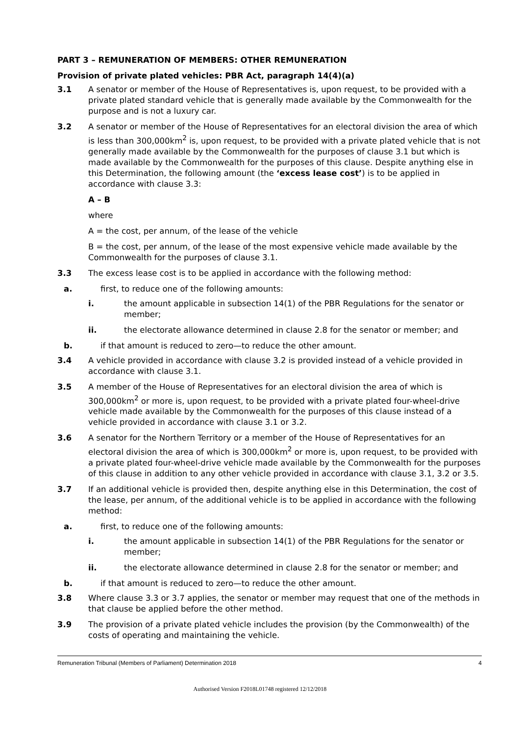PART 3 – REMUNERATION OF MEMBERS: OTHER REMUNERATION
Provision of private plated vehicles: PBR Act, paragraph 14(4)(a)
3.1 A senator or member of the House of Representatives is, upon request, to be provided with a private plated standard vehicle that is generally made available by the Commonwealth for the purpose and is not a luxury car.
3.2 A senator or member of the House of Representatives for an electoral division the area of which is less than 300,000km<sup>2</sup> is, upon request, to be provided with a private plated vehicle that is not generally made available by the Commonwealth for the purposes of clause 3.1 but which is made available by the Commonwealth for the purposes of this clause. Despite anything else in this Determination, the following amount (the ‘excess lease cost’) is to be applied in accordance with clause 3.3:
A – B
where
A = the cost, per annum, of the lease of the vehicle
B = the cost, per annum, of the lease of the most expensive vehicle made available by the Commonwealth for the purposes of clause 3.1.
3.3 The excess lease cost is to be applied in accordance with the following method:
a. first, to reduce one of the following amounts:
i. the amount applicable in subsection 14(1) of the PBR Regulations for the senator or member;
ii. the electorate allowance determined in clause 2.8 for the senator or member; and
b. if that amount is reduced to zero—to reduce the other amount.
3.4 A vehicle provided in accordance with clause 3.2 is provided instead of a vehicle provided in accordance with clause 3.1.
3.5 A member of the House of Representatives for an electoral division the area of which is 300,000km<sup>2</sup> or more is, upon request, to be provided with a private plated four-wheel-drive vehicle made available by the Commonwealth for the purposes of this clause instead of a vehicle provided in accordance with clause 3.1 or 3.2.
3.6 A senator for the Northern Territory or a member of the House of Representatives for an electoral division the area of which is 300,000km<sup>2</sup> or more is, upon request, to be provided with a private plated four-wheel-drive vehicle made available by the Commonwealth for the purposes of this clause in addition to any other vehicle provided in accordance with clause 3.1, 3.2 or 3.5.
3.7 If an additional vehicle is provided then, despite anything else in this Determination, the cost of the lease, per annum, of the additional vehicle is to be applied in accordance with the following method:
a. first, to reduce one of the following amounts:
i. the amount applicable in subsection 14(1) of the PBR Regulations for the senator or member;
ii. the electorate allowance determined in clause 2.8 for the senator or member; and
b. if that amount is reduced to zero—to reduce the other amount.
3.8 Where clause 3.3 or 3.7 applies, the senator or member may request that one of the methods in that clause be applied before the other method.
3.9 The provision of a private plated vehicle includes the provision (by the Commonwealth) of the costs of operating and maintaining the vehicle.
Remuneration Tribunal (Members of Parliament) Determination 2018 4
Authorised Version F2018L01748 registered 12/12/2018